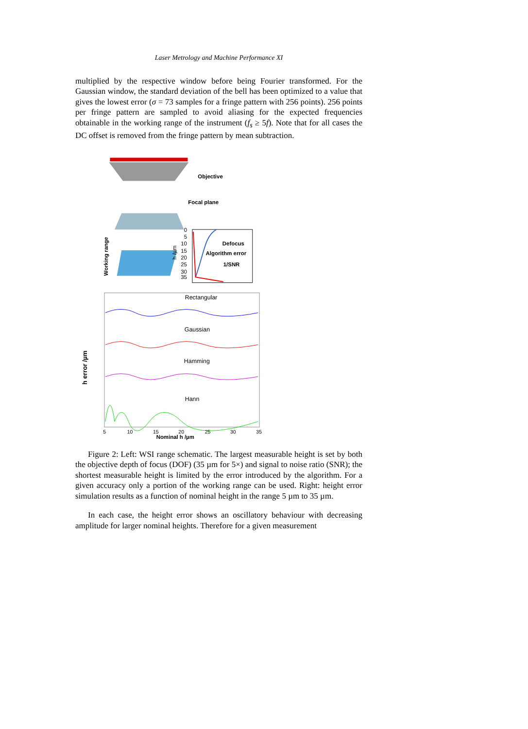Laser Metrology and Machine Performance XI
multiplied by the respective window before being Fourier transformed. For the Gaussian window, the standard deviation of the bell has been optimized to a value that gives the lowest error (σ = 73 samples for a fringe pattern with 256 points). 256 points per fringe pattern are sampled to avoid aliasing for the expected frequencies obtainable in the working range of the instrument (f<sub>s</sub> ≥ 5f). Note that for all cases the DC offset is removed from the fringe pattern by mean subtraction.
Objective
Focal plane
Working range
0
5
10
15
20
25
30
35
h /µm
Defocus
Algorithm error
1/SNR
Rectangular
Gaussian
Hamming
Hann
h error /µm
5
10
15
20
25
30
35
Nominal h /µm
Figure 2: Left: WSI range schematic. The largest measurable height is set by both the objective depth of focus (DOF) (35 µm for 5×) and signal to noise ratio (SNR); the shortest measurable height is limited by the error introduced by the algorithm. For a given accuracy only a portion of the working range can be used. Right: height error simulation results as a function of nominal height in the range 5 µm to 35 µm.
In each case, the height error shows an oscillatory behaviour with decreasing amplitude for larger nominal heights. Therefore for a given measurement